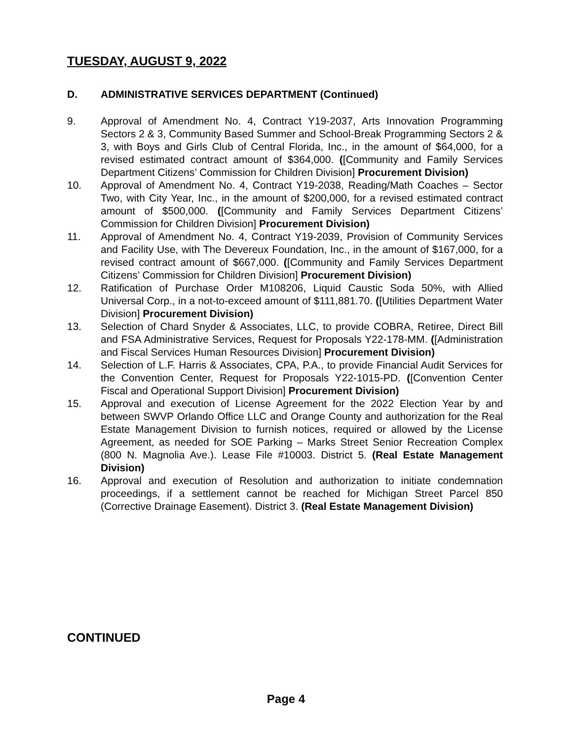TUESDAY, AUGUST 9, 2022
D. ADMINISTRATIVE SERVICES DEPARTMENT (Continued)
9. Approval of Amendment No. 4, Contract Y19-2037, Arts Innovation Programming Sectors 2 & 3, Community Based Summer and School-Break Programming Sectors 2 & 3, with Boys and Girls Club of Central Florida, Inc., in the amount of $64,000, for a revised estimated contract amount of $364,000. ([Community and Family Services Department Citizens’ Commission for Children Division] Procurement Division)
10. Approval of Amendment No. 4, Contract Y19-2038, Reading/Math Coaches – Sector Two, with City Year, Inc., in the amount of $200,000, for a revised estimated contract amount of $500,000. ([Community and Family Services Department Citizens’ Commission for Children Division] Procurement Division)
11. Approval of Amendment No. 4, Contract Y19-2039, Provision of Community Services and Facility Use, with The Devereux Foundation, Inc., in the amount of $167,000, for a revised contract amount of $667,000. ([Community and Family Services Department Citizens’ Commission for Children Division] Procurement Division)
12. Ratification of Purchase Order M108206, Liquid Caustic Soda 50%, with Allied Universal Corp., in a not-to-exceed amount of $111,881.70. ([Utilities Department Water Division] Procurement Division)
13. Selection of Chard Snyder & Associates, LLC, to provide COBRA, Retiree, Direct Bill and FSA Administrative Services, Request for Proposals Y22-178-MM. ([Administration and Fiscal Services Human Resources Division] Procurement Division)
14. Selection of L.F. Harris & Associates, CPA, P.A., to provide Financial Audit Services for the Convention Center, Request for Proposals Y22-1015-PD. ([Convention Center Fiscal and Operational Support Division] Procurement Division)
15. Approval and execution of License Agreement for the 2022 Election Year by and between SWVP Orlando Office LLC and Orange County and authorization for the Real Estate Management Division to furnish notices, required or allowed by the License Agreement, as needed for SOE Parking – Marks Street Senior Recreation Complex (800 N. Magnolia Ave.). Lease File #10003. District 5. (Real Estate Management Division)
16. Approval and execution of Resolution and authorization to initiate condemnation proceedings, if a settlement cannot be reached for Michigan Street Parcel 850 (Corrective Drainage Easement). District 3. (Real Estate Management Division)
CONTINUED
Page 4